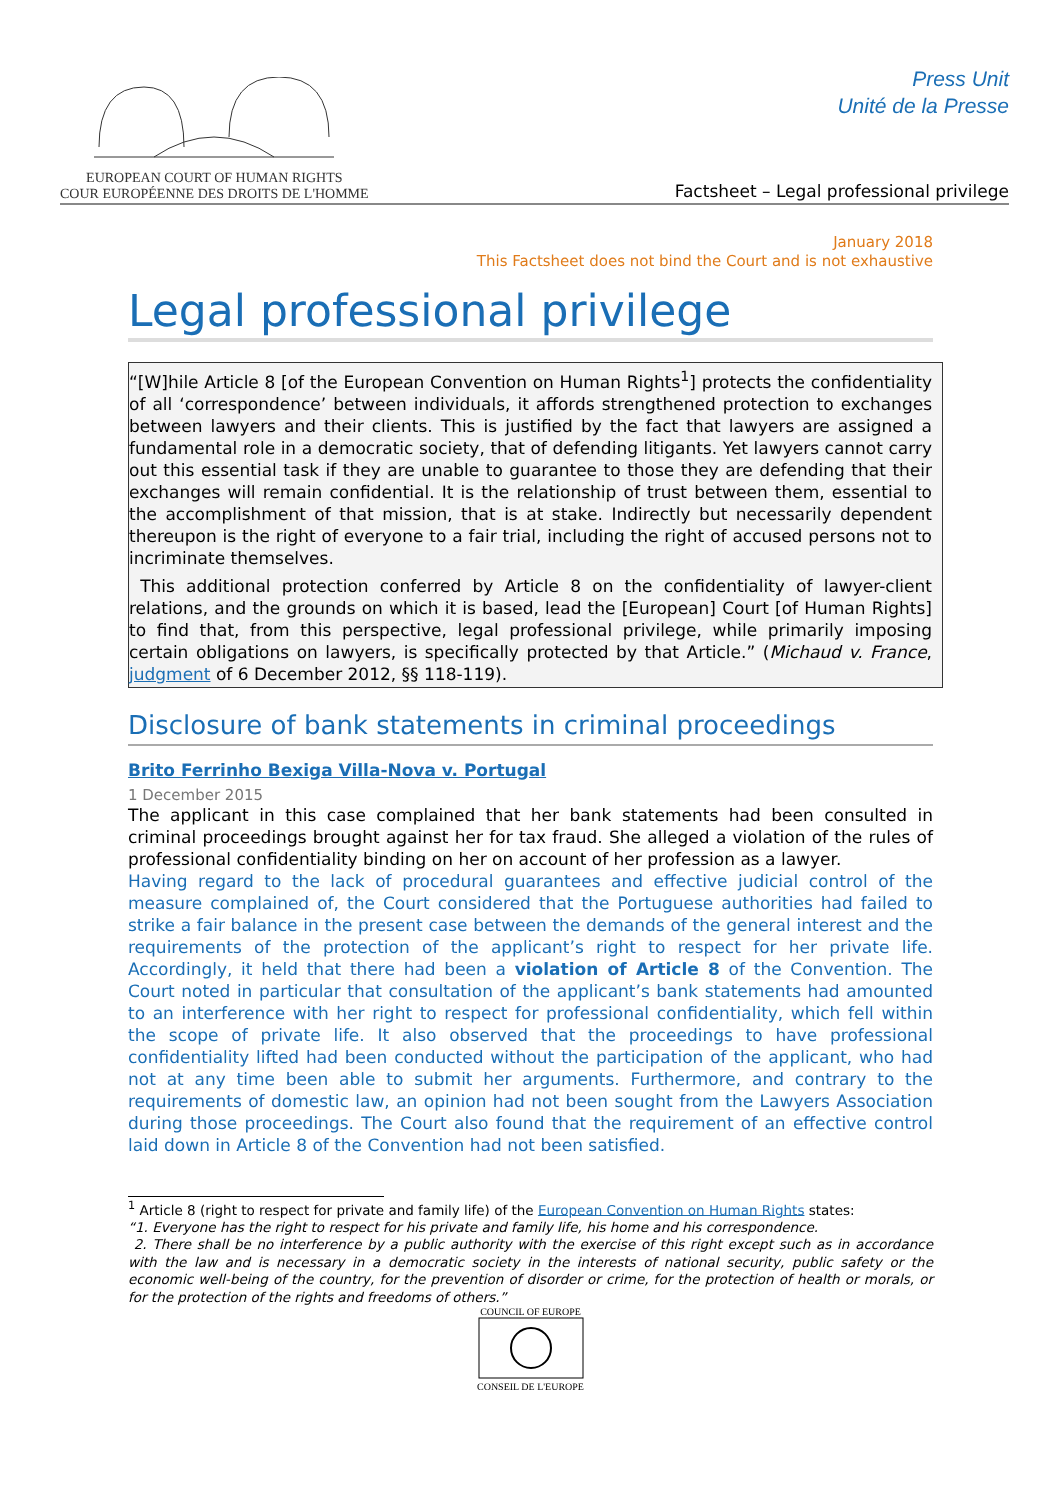EUROPEAN COURT OF HUMAN RIGHTS
COUR EUROPÉENNE DES DROITS DE L'HOMME
Press Unit
Unité de la Presse
Factsheet – Legal professional privilege
January 2018
This Factsheet does not bind the Court and is not exhaustive
Legal professional privilege
“[W]hile Article 8 [of the European Convention on Human Rights<sup>1</sup>] protects the confidentiality of all ‘correspondence’ between individuals, it affords strengthened protection to exchanges between lawyers and their clients. This is justified by the fact that lawyers are assigned a fundamental role in a democratic society, that of defending litigants. Yet lawyers cannot carry out this essential task if they are unable to guarantee to those they are defending that their exchanges will remain confidential. It is the relationship of trust between them, essential to the accomplishment of that mission, that is at stake. Indirectly but necessarily dependent thereupon is the right of everyone to a fair trial, including the right of accused persons not to incriminate themselves.
This additional protection conferred by Article 8 on the confidentiality of lawyer-client relations, and the grounds on which it is based, lead the [European] Court [of Human Rights] to find that, from this perspective, legal professional privilege, while primarily imposing certain obligations on lawyers, is specifically protected by that Article.” (Michaud v. France, judgment of 6 December 2012, §§ 118-119).
Disclosure of bank statements in criminal proceedings
Brito Ferrinho Bexiga Villa-Nova v. Portugal
1 December 2015
The applicant in this case complained that her bank statements had been consulted in criminal proceedings brought against her for tax fraud. She alleged a violation of the rules of professional confidentiality binding on her on account of her profession as a lawyer.
Having regard to the lack of procedural guarantees and effective judicial control of the measure complained of, the Court considered that the Portuguese authorities had failed to strike a fair balance in the present case between the demands of the general interest and the requirements of the protection of the applicant’s right to respect for her private life. Accordingly, it held that there had been a violation of Article 8 of the Convention. The Court noted in particular that consultation of the applicant’s bank statements had amounted to an interference with her right to respect for professional confidentiality, which fell within the scope of private life. It also observed that the proceedings to have professional confidentiality lifted had been conducted without the participation of the applicant, who had not at any time been able to submit her arguments. Furthermore, and contrary to the requirements of domestic law, an opinion had not been sought from the Lawyers Association during those proceedings. The Court also found that the requirement of an effective control laid down in Article 8 of the Convention had not been satisfied.
<sup>1</sup> Article 8 (right to respect for private and family life) of the European Convention on Human Rights states:
“1. Everyone has the right to respect for his private and family life, his home and his correspondence.
2. There shall be no interference by a public authority with the exercise of this right except such as in accordance with the law and is necessary in a democratic society in the interests of national security, public safety or the economic well-being of the country, for the prevention of disorder or crime, for the protection of health or morals, or for the protection of the rights and freedoms of others.”
COUNCIL OF EUROPE
CONSEIL DE L'EUROPE